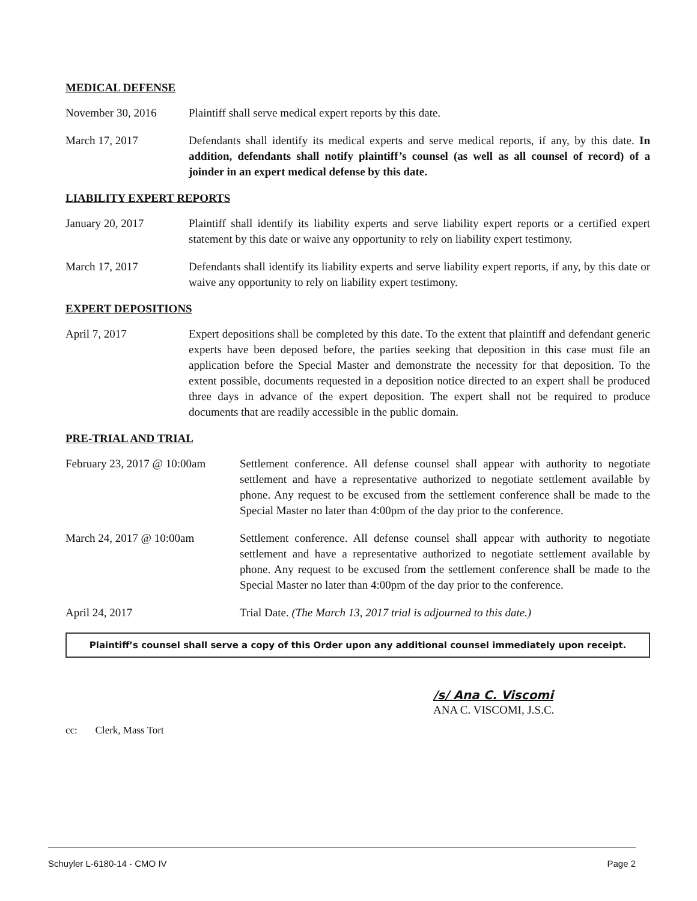MEDICAL DEFENSE
November 30, 2016 Plaintiff shall serve medical expert reports by this date.
March 17, 2017 Defendants shall identify its medical experts and serve medical reports, if any, by this date. In addition, defendants shall notify plaintiff’s counsel (as well as all counsel of record) of a joinder in an expert medical defense by this date.
LIABILITY EXPERT REPORTS
January 20, 2017 Plaintiff shall identify its liability experts and serve liability expert reports or a certified expert statement by this date or waive any opportunity to rely on liability expert testimony.
March 17, 2017 Defendants shall identify its liability experts and serve liability expert reports, if any, by this date or waive any opportunity to rely on liability expert testimony.
EXPERT DEPOSITIONS
April 7, 2017 Expert depositions shall be completed by this date. To the extent that plaintiff and defendant generic experts have been deposed before, the parties seeking that deposition in this case must file an application before the Special Master and demonstrate the necessity for that deposition. To the extent possible, documents requested in a deposition notice directed to an expert shall be produced three days in advance of the expert deposition. The expert shall not be required to produce documents that are readily accessible in the public domain.
PRE-TRIAL AND TRIAL
February 23, 2017 @ 10:00am
Settlement conference. All defense counsel shall appear with authority to negotiate settlement and have a representative authorized to negotiate settlement available by phone. Any request to be excused from the settlement conference shall be made to the Special Master no later than 4:00pm of the day prior to the conference.
March 24, 2017 @ 10:00am Settlement conference. All defense counsel shall appear with authority to negotiate settlement and have a representative authorized to negotiate settlement available by phone. Any request to be excused from the settlement conference shall be made to the Special Master no later than 4:00pm of the day prior to the conference.
April 24, 2017 Trial Date. (The March 13, 2017 trial is adjourned to this date.)
Plaintiff’s counsel shall serve a copy of this Order upon any additional counsel immediately upon receipt.
/s/ Ana C. Viscomi
ANA C. VISCOMI, J.S.C.
cc: Clerk, Mass Tort
Schuyler L-6180-14 - CMO IV Page 2